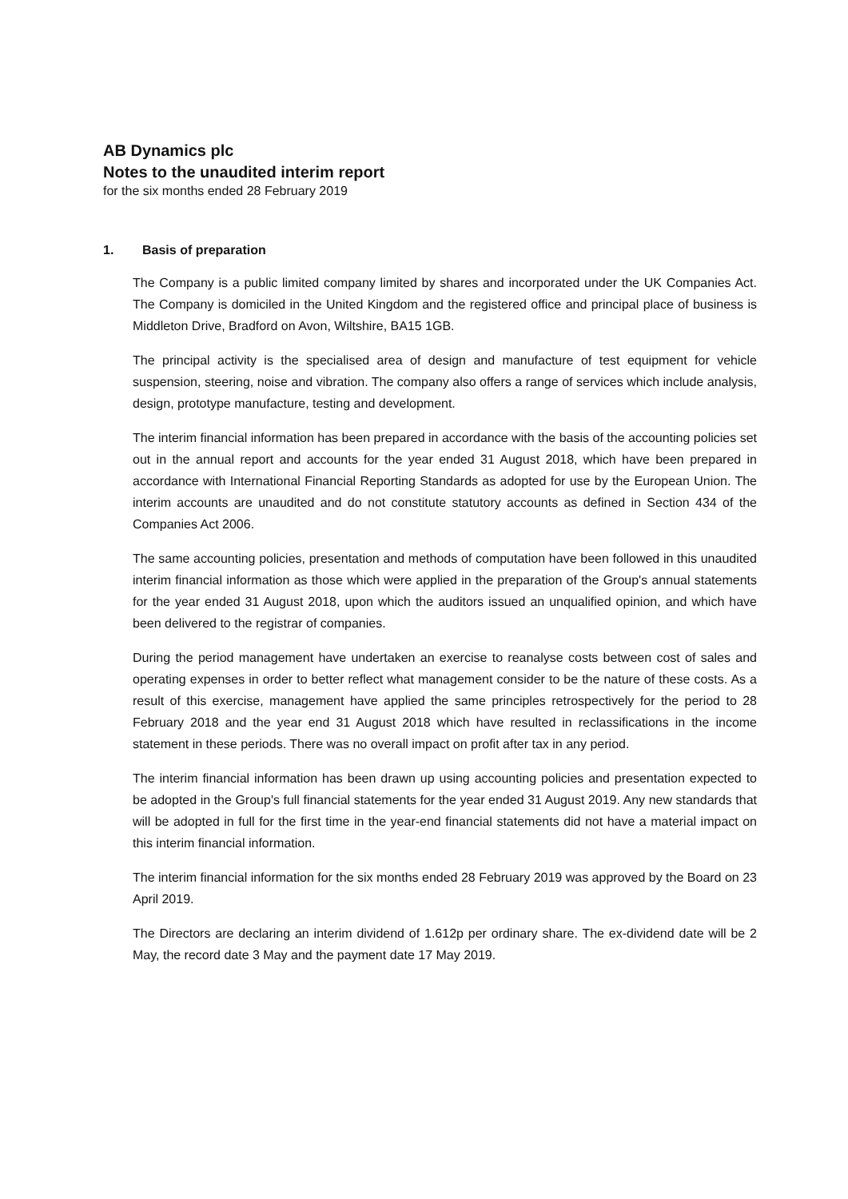AB Dynamics plc
Notes to the unaudited interim report
for the six months ended 28 February 2019
1. Basis of preparation
The Company is a public limited company limited by shares and incorporated under the UK Companies Act. The Company is domiciled in the United Kingdom and the registered office and principal place of business is Middleton Drive, Bradford on Avon, Wiltshire, BA15 1GB.
The principal activity is the specialised area of design and manufacture of test equipment for vehicle suspension, steering, noise and vibration. The company also offers a range of services which include analysis, design, prototype manufacture, testing and development.
The interim financial information has been prepared in accordance with the basis of the accounting policies set out in the annual report and accounts for the year ended 31 August 2018, which have been prepared in accordance with International Financial Reporting Standards as adopted for use by the European Union. The interim accounts are unaudited and do not constitute statutory accounts as defined in Section 434 of the Companies Act 2006.
The same accounting policies, presentation and methods of computation have been followed in this unaudited interim financial information as those which were applied in the preparation of the Group's annual statements for the year ended 31 August 2018, upon which the auditors issued an unqualified opinion, and which have been delivered to the registrar of companies.
During the period management have undertaken an exercise to reanalyse costs between cost of sales and operating expenses in order to better reflect what management consider to be the nature of these costs. As a result of this exercise, management have applied the same principles retrospectively for the period to 28 February 2018 and the year end 31 August 2018 which have resulted in reclassifications in the income statement in these periods. There was no overall impact on profit after tax in any period.
The interim financial information has been drawn up using accounting policies and presentation expected to be adopted in the Group's full financial statements for the year ended 31 August 2019. Any new standards that will be adopted in full for the first time in the year-end financial statements did not have a material impact on this interim financial information.
The interim financial information for the six months ended 28 February 2019 was approved by the Board on 23 April 2019.
The Directors are declaring an interim dividend of 1.612p per ordinary share. The ex-dividend date will be 2 May, the record date 3 May and the payment date 17 May 2019.